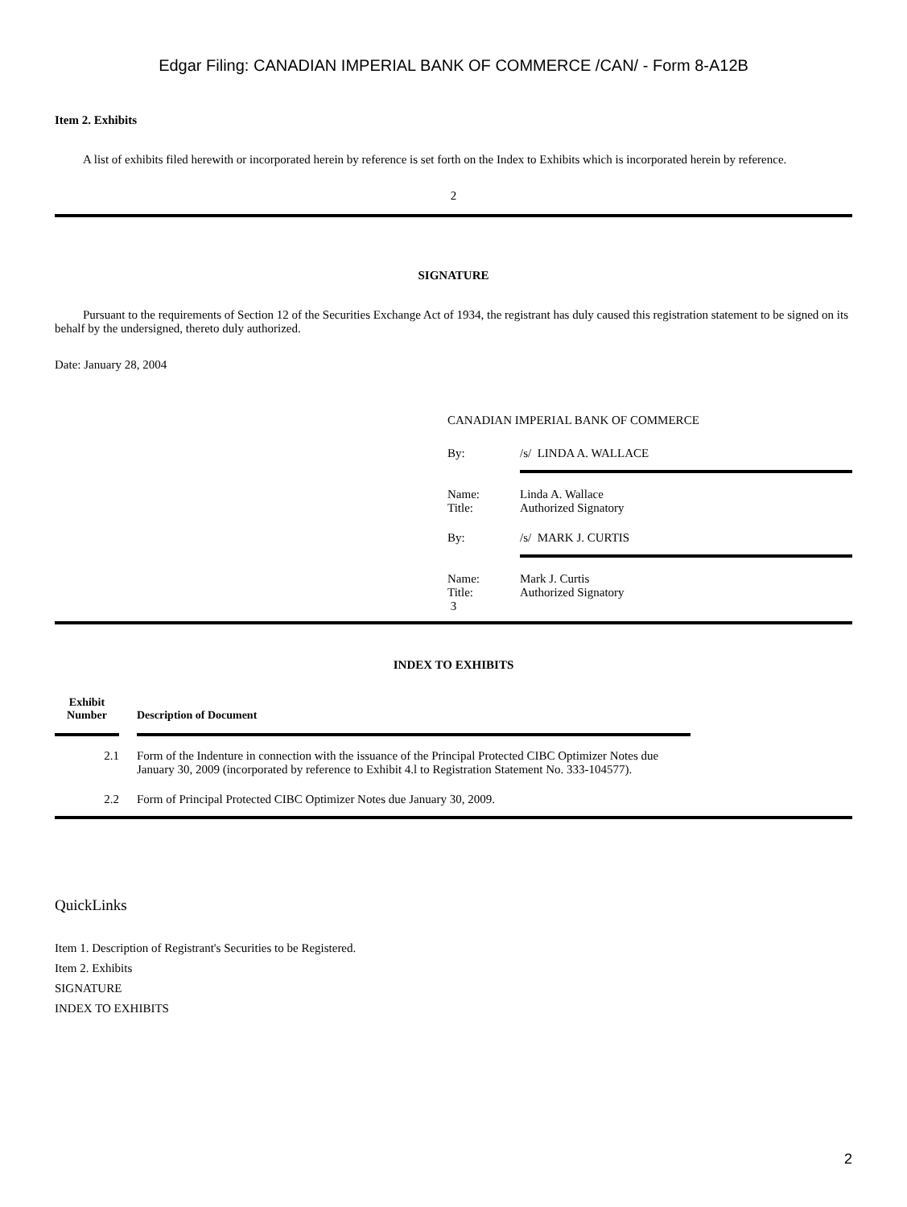Edgar Filing: CANADIAN IMPERIAL BANK OF COMMERCE /CAN/ - Form 8-A12B
Item 2. Exhibits
A list of exhibits filed herewith or incorporated herein by reference is set forth on the Index to Exhibits which is incorporated herein by reference.
2
SIGNATURE
Pursuant to the requirements of Section 12 of the Securities Exchange Act of 1934, the registrant has duly caused this registration statement to be signed on its behalf by the undersigned, thereto duly authorized.
Date: January 28, 2004
| CANADIAN IMPERIAL BANK OF COMMERCE | |
| By: | /s/ LINDA A. WALLACE |
| Name: Title: | Linda A. Wallace Authorized Signatory |
| By: | /s/ MARK J. CURTIS |
| Name: Title: | Mark J. Curtis Authorized Signatory |
3
INDEX TO EXHIBITS
| Exhibit Number | | Description of Document |
| --- | --- | --- |
| 2.1 | | Form of the Indenture in connection with the issuance of the Principal Protected CIBC Optimizer Notes due January 30, 2009 (incorporated by reference to Exhibit 4.l to Registration Statement No. 333-104577). |
| 2.2 | | Form of Principal Protected CIBC Optimizer Notes due January 30, 2009. |
QuickLinks
Item 1. Description of Registrant's Securities to be Registered.
Item 2. Exhibits
SIGNATURE
INDEX TO EXHIBITS
2